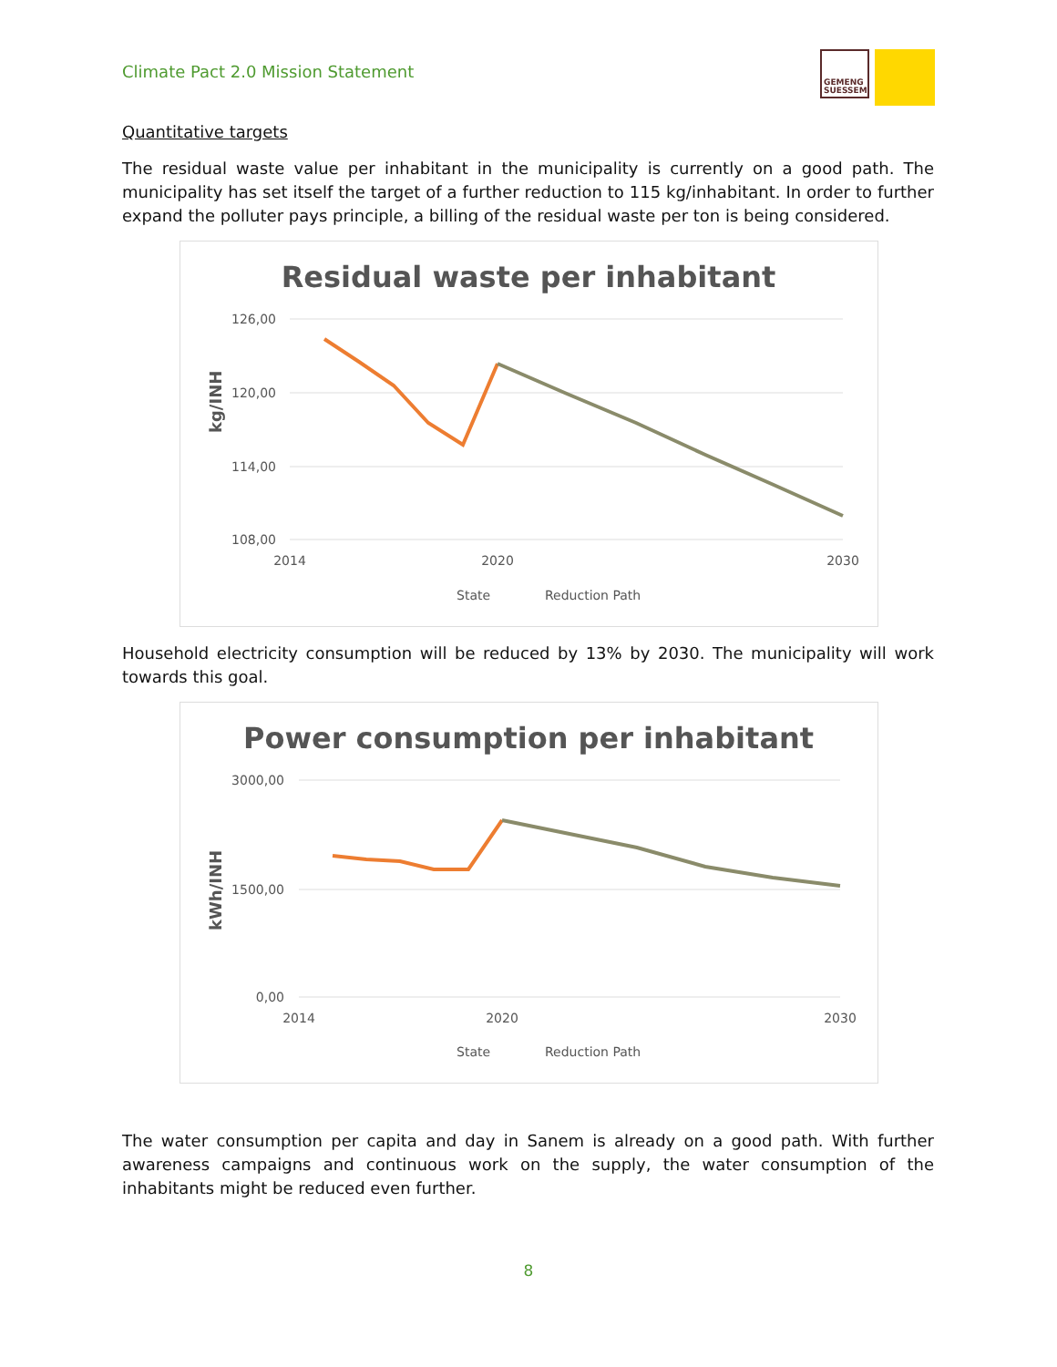Climate Pact 2.0 Mission Statement
GEMENG SUESSEM
Quantitative targets
The residual waste value per inhabitant in the municipality is currently on a good path. The municipality has set itself the target of a further reduction to 115 kg/inhabitant. In order to further expand the polluter pays principle, a billing of the residual waste per ton is being considered.
Residual waste per inhabitant
126,00
120,00
114,00
108,00
2014
2020
2030
kg/INH
State
Reduction Path
Household electricity consumption will be reduced by 13% by 2030. The municipality will work towards this goal.
Power consumption per inhabitant
3000,00
1500,00
0,00
2014
2020
2030
kWh/INH
State
Reduction Path
The water consumption per capita and day in Sanem is already on a good path. With further awareness campaigns and continuous work on the supply, the water consumption of the inhabitants might be reduced even further.
8